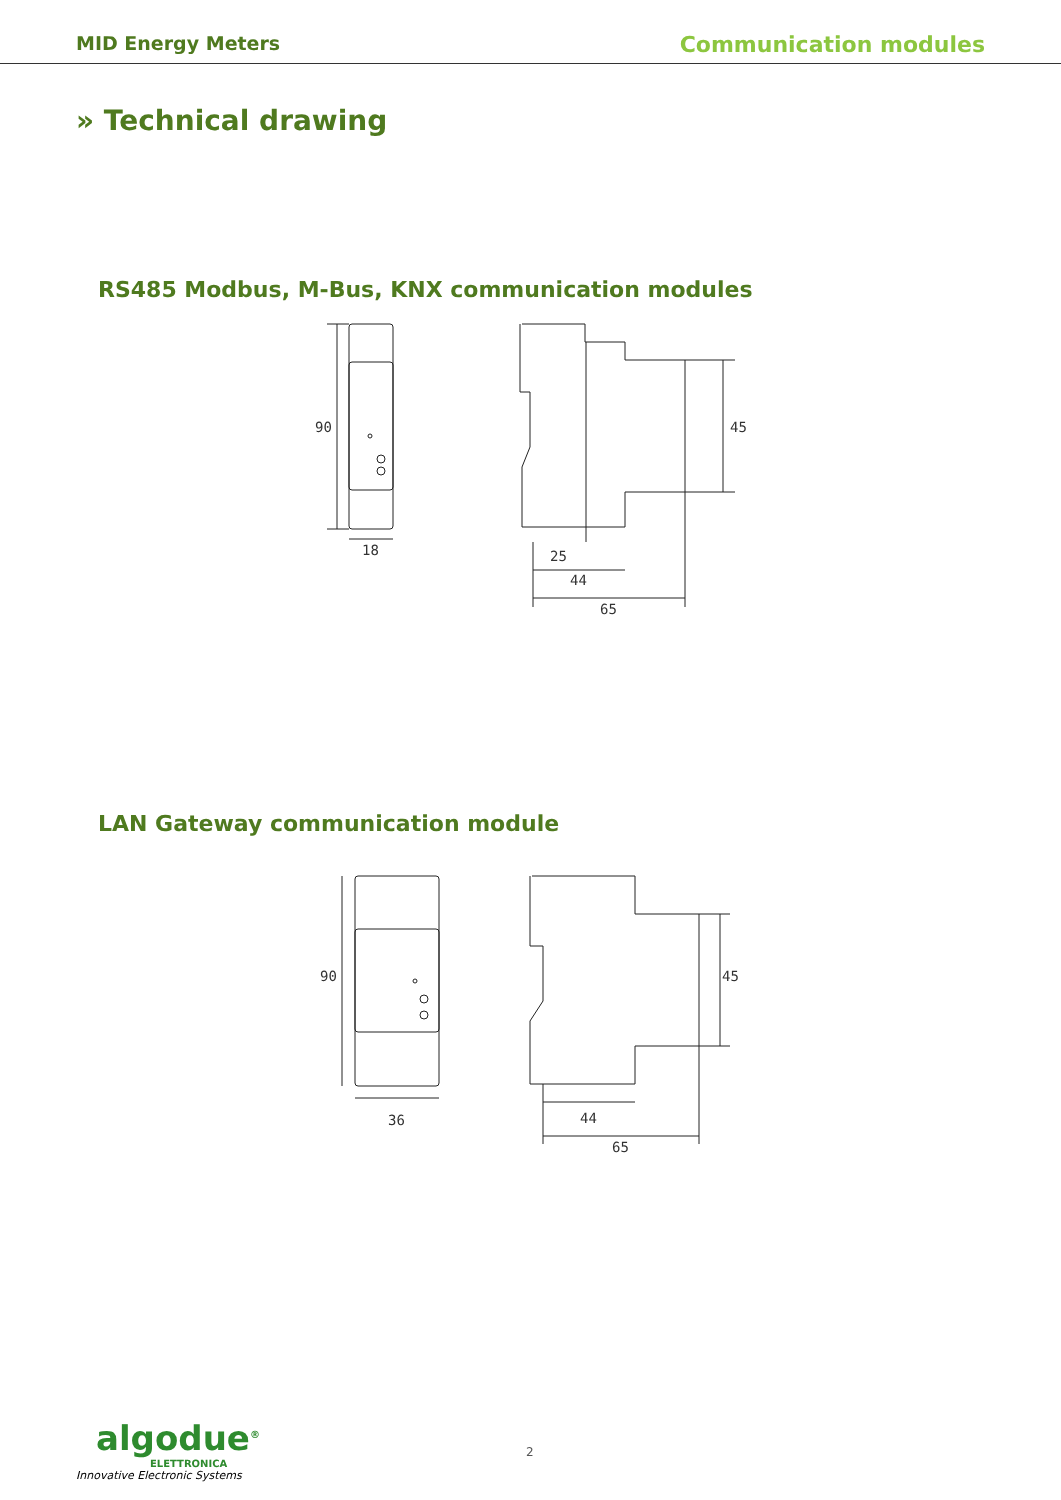MID Energy Meters Communication modules
» Technical drawing
RS485 Modbus, M-Bus, KNX communication modules
18
90
25
44
65
45
LAN Gateway communication module
36
90
44
65
45
algodue<sup>®</sup>
ELETTRONICA
Innovative Electronic Systems
2